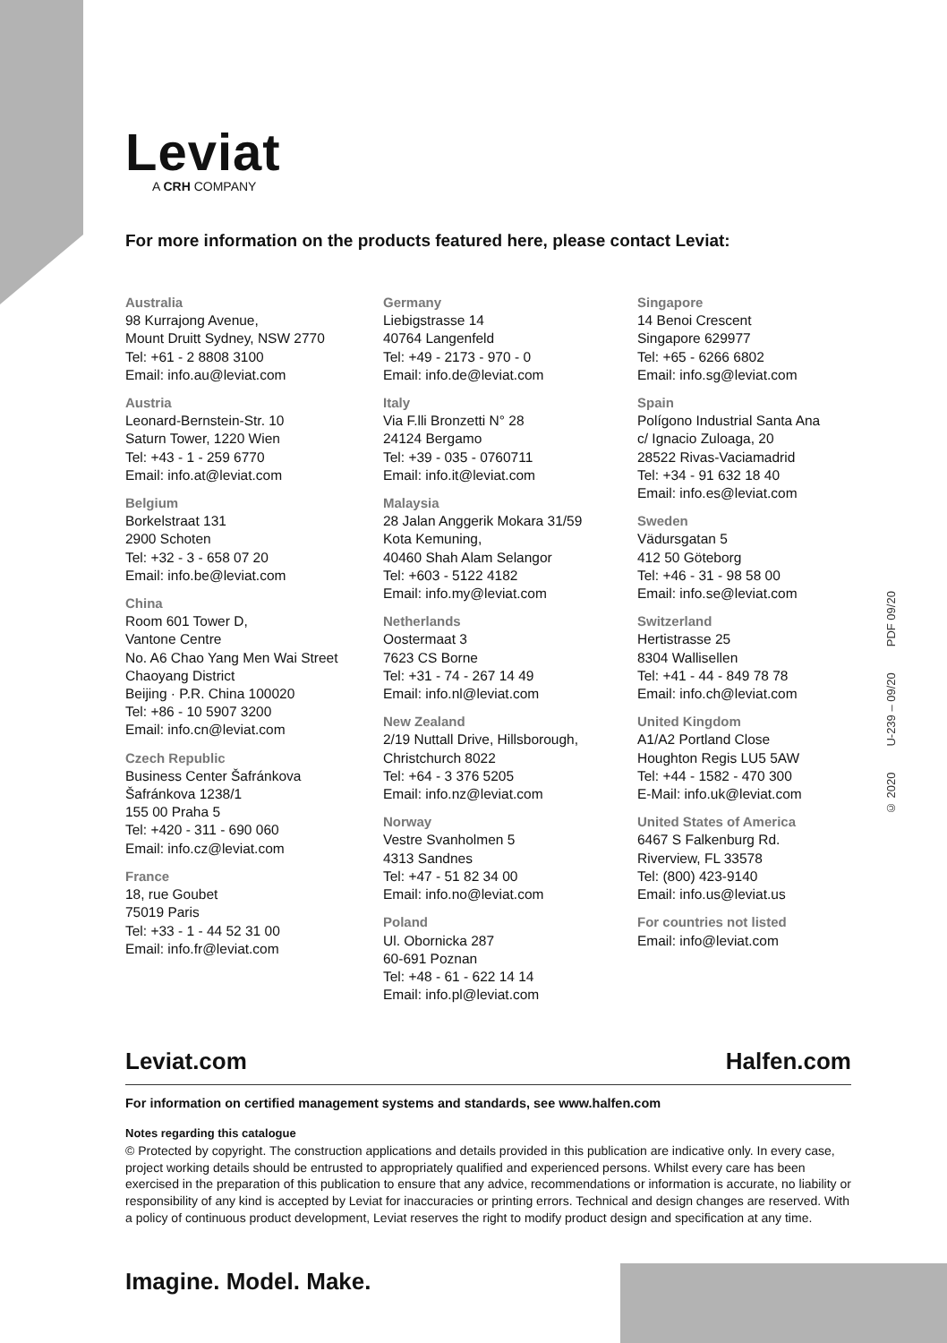Leviat
A CRH COMPANY
For more information on the products featured here, please contact Leviat:
Australia
98 Kurrajong Avenue,
Mount Druitt Sydney, NSW 2770
Tel: +61 - 2 8808 3100
Email: info.au@leviat.com
Austria
Leonard-Bernstein-Str. 10
Saturn Tower, 1220 Wien
Tel: +43 - 1 - 259 6770
Email: info.at@leviat.com
Belgium
Borkelstraat 131
2900 Schoten
Tel: +32 - 3 - 658 07 20
Email: info.be@leviat.com
China
Room 601 Tower D,
Vantone Centre
No. A6 Chao Yang Men Wai Street
Chaoyang District
Beijing · P.R. China 100020
Tel: +86 - 10 5907 3200
Email: info.cn@leviat.com
Czech Republic
Business Center Šafránkova
Šafránkova 1238/1
155 00 Praha 5
Tel: +420 - 311 - 690 060
Email: info.cz@leviat.com
France
18, rue Goubet
75019 Paris
Tel: +33 - 1 - 44 52 31 00
Email: info.fr@leviat.com
Germany
Liebigstrasse 14
40764 Langenfeld
Tel: +49 - 2173 - 970 - 0
Email: info.de@leviat.com
Italy
Via F.lli Bronzetti N° 28
24124 Bergamo
Tel: +39 - 035 - 0760711
Email: info.it@leviat.com
Malaysia
28 Jalan Anggerik Mokara 31/59
Kota Kemuning,
40460 Shah Alam Selangor
Tel: +603 - 5122 4182
Email: info.my@leviat.com
Netherlands
Oostermaat 3
7623 CS Borne
Tel: +31 - 74 - 267 14 49
Email: info.nl@leviat.com
New Zealand
2/19 Nuttall Drive, Hillsborough,
Christchurch 8022
Tel: +64 - 3 376 5205
Email: info.nz@leviat.com
Norway
Vestre Svanholmen 5
4313 Sandnes
Tel: +47 - 51 82 34 00
Email: info.no@leviat.com
Poland
Ul. Obornicka 287
60-691 Poznan
Tel: +48 - 61 - 622 14 14
Email: info.pl@leviat.com
Singapore
14 Benoi Crescent
Singapore 629977
Tel: +65 - 6266 6802
Email: info.sg@leviat.com
Spain
Polígono Industrial Santa Ana
c/ Ignacio Zuloaga, 20
28522 Rivas-Vaciamadrid
Tel: +34 - 91 632 18 40
Email: info.es@leviat.com
Sweden
Vädursgatan 5
412 50 Göteborg
Tel: +46 - 31 - 98 58 00
Email: info.se@leviat.com
Switzerland
Hertistrasse 25
8304 Wallisellen
Tel: +41 - 44 - 849 78 78
Email: info.ch@leviat.com
United Kingdom
A1/A2 Portland Close
Houghton Regis LU5 5AW
Tel: +44 - 1582 - 470 300
E-Mail: info.uk@leviat.com
United States of America
6467 S Falkenburg Rd.
Riverview, FL 33578
Tel: (800) 423-9140
Email: info.us@leviat.us
For countries not listed
Email: info@leviat.com
© 2020 U-239 – 09/20 PDF 09/20
Leviat.com Halfen.com
For information on certified management systems and standards, see www.halfen.com
Notes regarding this catalogue
© Protected by copyright. The construction applications and details provided in this publication are indicative only. In every case, project working details should be entrusted to appropriately qualified and experienced persons. Whilst every care has been exercised in the preparation of this publication to ensure that any advice, recommendations or information is accurate, no liability or responsibility of any kind is accepted by Leviat for inaccuracies or printing errors. Technical and design changes are reserved. With a policy of continuous product development, Leviat reserves the right to modify product design and specification at any time.
Imagine. Model. Make.